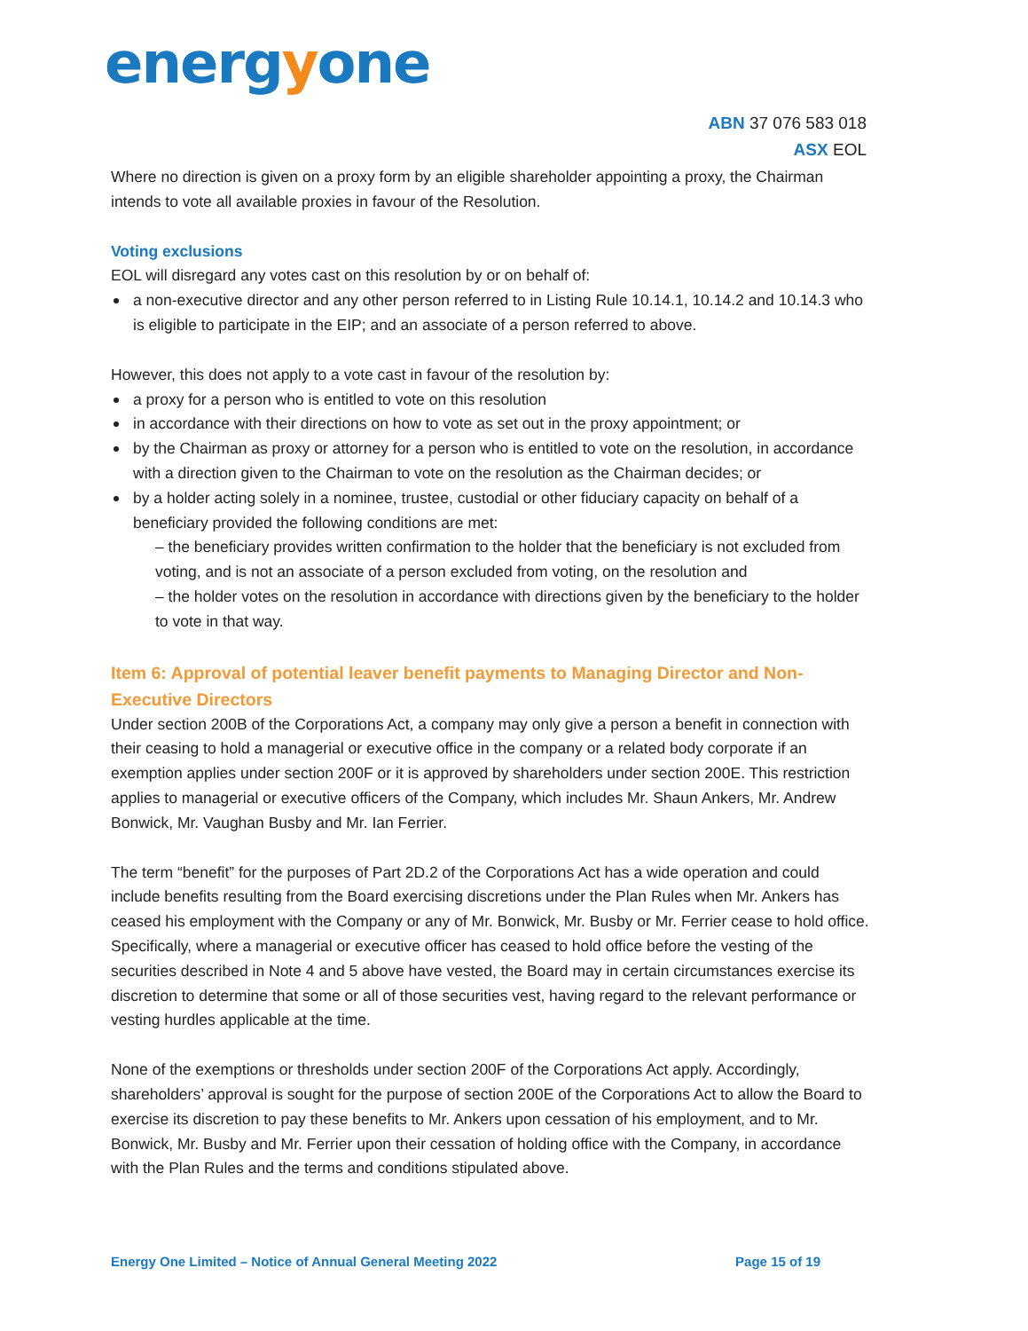energyone
ABN 37 076 583 018
ASX EOL
Where no direction is given on a proxy form by an eligible shareholder appointing a proxy, the Chairman intends to vote all available proxies in favour of the Resolution.
Voting exclusions
EOL will disregard any votes cast on this resolution by or on behalf of:
a non-executive director and any other person referred to in Listing Rule 10.14.1, 10.14.2 and 10.14.3 who is eligible to participate in the EIP; and an associate of a person referred to above.
However, this does not apply to a vote cast in favour of the resolution by:
a proxy for a person who is entitled to vote on this resolution
in accordance with their directions on how to vote as set out in the proxy appointment; or
by the Chairman as proxy or attorney for a person who is entitled to vote on the resolution, in accordance with a direction given to the Chairman to vote on the resolution as the Chairman decides; or
by a holder acting solely in a nominee, trustee, custodial or other fiduciary capacity on behalf of a beneficiary provided the following conditions are met:
– the beneficiary provides written confirmation to the holder that the beneficiary is not excluded from voting, and is not an associate of a person excluded from voting, on the resolution and
– the holder votes on the resolution in accordance with directions given by the beneficiary to the holder to vote in that way.
Item 6: Approval of potential leaver benefit payments to Managing Director and Non-Executive Directors
Under section 200B of the Corporations Act, a company may only give a person a benefit in connection with their ceasing to hold a managerial or executive office in the company or a related body corporate if an exemption applies under section 200F or it is approved by shareholders under section 200E. This restriction applies to managerial or executive officers of the Company, which includes Mr. Shaun Ankers, Mr. Andrew Bonwick, Mr. Vaughan Busby and Mr. Ian Ferrier.
The term “benefit” for the purposes of Part 2D.2 of the Corporations Act has a wide operation and could include benefits resulting from the Board exercising discretions under the Plan Rules when Mr. Ankers has ceased his employment with the Company or any of Mr. Bonwick, Mr. Busby or Mr. Ferrier cease to hold office. Specifically, where a managerial or executive officer has ceased to hold office before the vesting of the securities described in Note 4 and 5 above have vested, the Board may in certain circumstances exercise its discretion to determine that some or all of those securities vest, having regard to the relevant performance or vesting hurdles applicable at the time.
None of the exemptions or thresholds under section 200F of the Corporations Act apply. Accordingly, shareholders’ approval is sought for the purpose of section 200E of the Corporations Act to allow the Board to exercise its discretion to pay these benefits to Mr. Ankers upon cessation of his employment, and to Mr. Bonwick, Mr. Busby and Mr. Ferrier upon their cessation of holding office with the Company, in accordance with the Plan Rules and the terms and conditions stipulated above.
Energy One Limited – Notice of Annual General Meeting 2022 Page 15 of 19